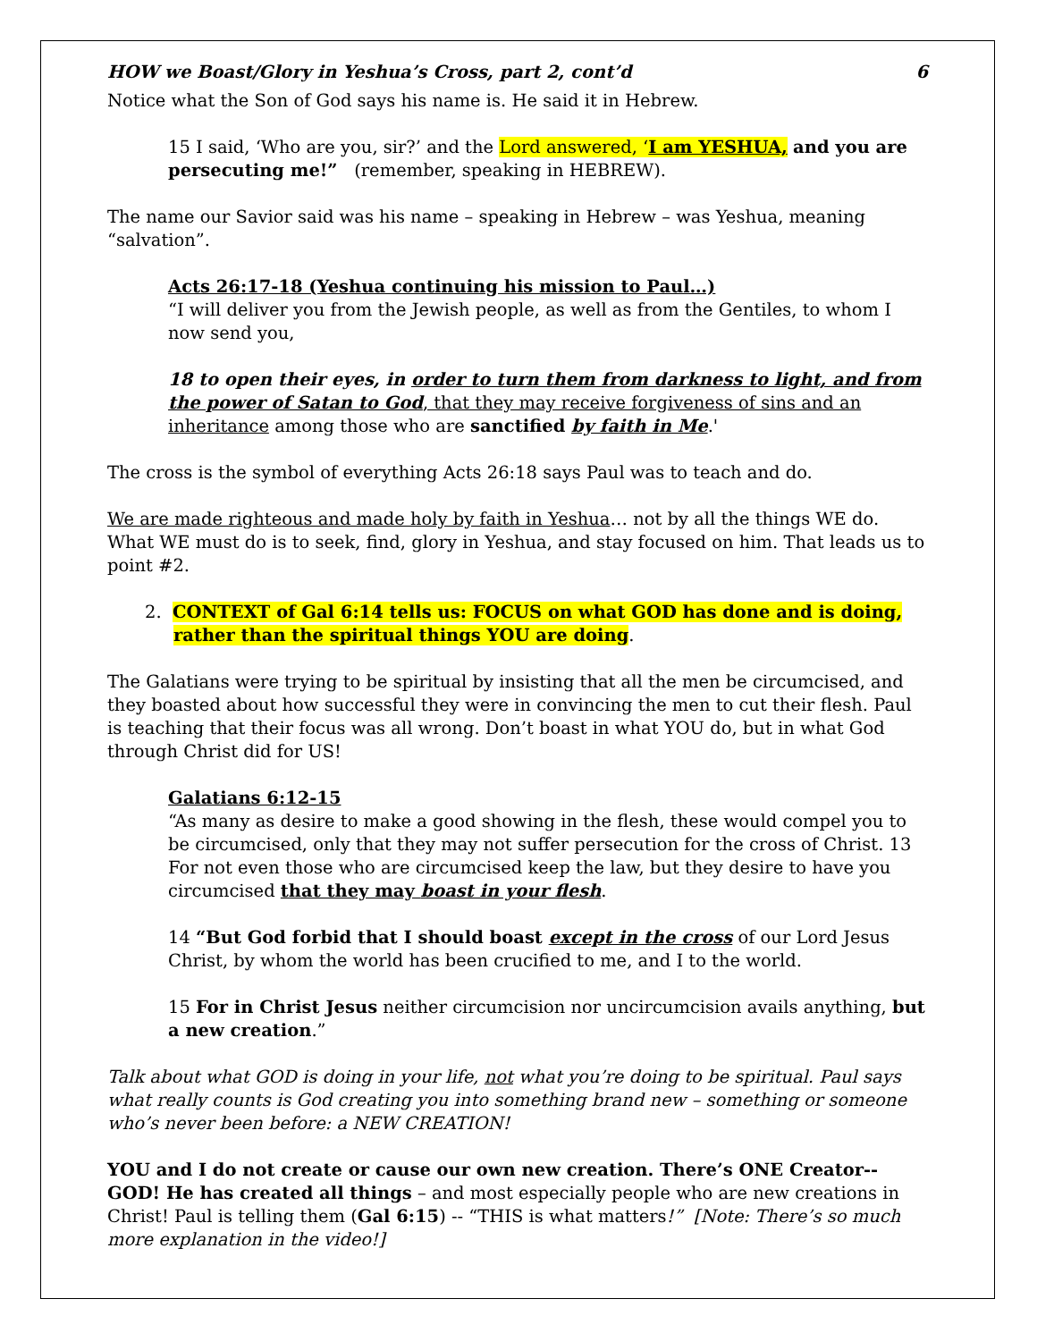HOW we Boast/Glory in Yeshua’s Cross, part 2, cont’d 6
Notice what the Son of God says his name is. He said it in Hebrew.
15 I said, ‘Who are you, sir?’ and the Lord answered, ‘I am YESHUA, and you are persecuting me!” (remember, speaking in HEBREW).
The name our Savior said was his name – speaking in Hebrew – was Yeshua, meaning “salvation”.
Acts 26:17-18 (Yeshua continuing his mission to Paul…)
“I will deliver you from the Jewish people, as well as from the Gentiles, to whom I now send you,
18 to open their eyes, in order to turn them from darkness to light, and from the power of Satan to God, that they may receive forgiveness of sins and an inheritance among those who are sanctified by faith in Me.'
The cross is the symbol of everything Acts 26:18 says Paul was to teach and do.
We are made righteous and made holy by faith in Yeshua… not by all the things WE do. What WE must do is to seek, find, glory in Yeshua, and stay focused on him. That leads us to point #2.
2. CONTEXT of Gal 6:14 tells us: FOCUS on what GOD has done and is doing, rather than the spiritual things YOU are doing.
The Galatians were trying to be spiritual by insisting that all the men be circumcised, and they boasted about how successful they were in convincing the men to cut their flesh. Paul is teaching that their focus was all wrong. Don’t boast in what YOU do, but in what God through Christ did for US!
Galatians 6:12-15
“As many as desire to make a good showing in the flesh, these would compel you to be circumcised, only that they may not suffer persecution for the cross of Christ. 13 For not even those who are circumcised keep the law, but they desire to have you circumcised that they may boast in your flesh.
14 “But God forbid that I should boast except in the cross of our Lord Jesus Christ, by whom the world has been crucified to me, and I to the world.
15 For in Christ Jesus neither circumcision nor uncircumcision avails anything, but a new creation.”
Talk about what GOD is doing in your life, not what you’re doing to be spiritual. Paul says what really counts is God creating you into something brand new – something or someone who’s never been before: a NEW CREATION!
YOU and I do not create or cause our own new creation. There’s ONE Creator-- GOD! He has created all things – and most especially people who are new creations in Christ! Paul is telling them (Gal 6:15) -- “THIS is what matters!” [Note: There’s so much more explanation in the video!]